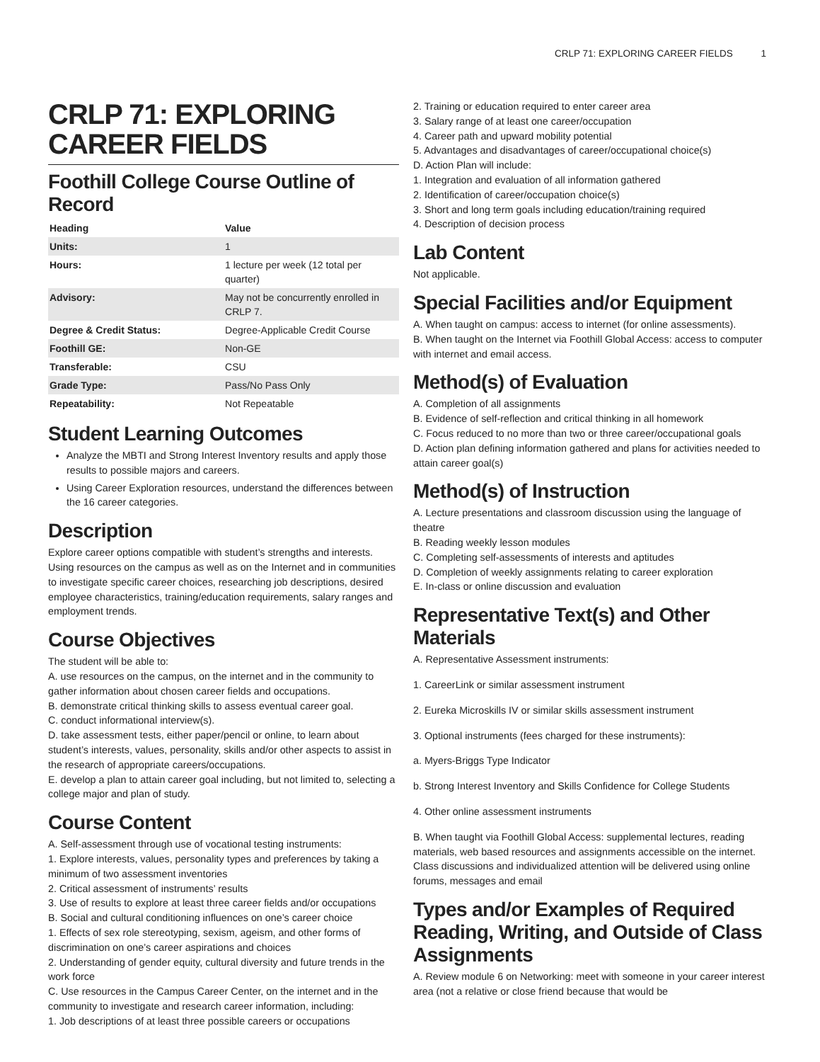CRLP 71: EXPLORING CAREER FIELDS 1
CRLP 71: EXPLORING CAREER FIELDS
Foothill College Course Outline of Record
| Heading | Value |
| --- | --- |
| Units: | 1 |
| Hours: | 1 lecture per week (12 total per quarter) |
| Advisory: | May not be concurrently enrolled in CRLP 7. |
| Degree & Credit Status: | Degree-Applicable Credit Course |
| Foothill GE: | Non-GE |
| Transferable: | CSU |
| Grade Type: | Pass/No Pass Only |
| Repeatability: | Not Repeatable |
Student Learning Outcomes
Analyze the MBTI and Strong Interest Inventory results and apply those results to possible majors and careers.
Using Career Exploration resources, understand the differences between the 16 career categories.
Description
Explore career options compatible with student’s strengths and interests. Using resources on the campus as well as on the Internet and in communities to investigate specific career choices, researching job descriptions, desired employee characteristics, training/education requirements, salary ranges and employment trends.
Course Objectives
The student will be able to:
A. use resources on the campus, on the internet and in the community to gather information about chosen career fields and occupations.
B. demonstrate critical thinking skills to assess eventual career goal.
C. conduct informational interview(s).
D. take assessment tests, either paper/pencil or online, to learn about student’s interests, values, personality, skills and/or other aspects to assist in the research of appropriate careers/occupations.
E. develop a plan to attain career goal including, but not limited to, selecting a college major and plan of study.
Course Content
A. Self-assessment through use of vocational testing instruments:
1. Explore interests, values, personality types and preferences by taking a minimum of two assessment inventories
2. Critical assessment of instruments’ results
3. Use of results to explore at least three career fields and/or occupations
B. Social and cultural conditioning influences on one’s career choice
1. Effects of sex role stereotyping, sexism, ageism, and other forms of discrimination on one’s career aspirations and choices
2. Understanding of gender equity, cultural diversity and future trends in the work force
C. Use resources in the Campus Career Center, on the internet and in the community to investigate and research career information, including:
1. Job descriptions of at least three possible careers or occupations
2. Training or education required to enter career area
3. Salary range of at least one career/occupation
4. Career path and upward mobility potential
5. Advantages and disadvantages of career/occupational choice(s)
D. Action Plan will include:
1. Integration and evaluation of all information gathered
2. Identification of career/occupation choice(s)
3. Short and long term goals including education/training required
4. Description of decision process
Lab Content
Not applicable.
Special Facilities and/or Equipment
A. When taught on campus: access to internet (for online assessments).
B. When taught on the Internet via Foothill Global Access: access to computer with internet and email access.
Method(s) of Evaluation
A. Completion of all assignments
B. Evidence of self-reflection and critical thinking in all homework
C. Focus reduced to no more than two or three career/occupational goals
D. Action plan defining information gathered and plans for activities needed to attain career goal(s)
Method(s) of Instruction
A. Lecture presentations and classroom discussion using the language of theatre
B. Reading weekly lesson modules
C. Completing self-assessments of interests and aptitudes
D. Completion of weekly assignments relating to career exploration
E. In-class or online discussion and evaluation
Representative Text(s) and Other Materials
A. Representative Assessment instruments:
1. CareerLink or similar assessment instrument
2. Eureka Microskills IV or similar skills assessment instrument
3. Optional instruments (fees charged for these instruments):
a. Myers-Briggs Type Indicator
b. Strong Interest Inventory and Skills Confidence for College Students
4. Other online assessment instruments
B. When taught via Foothill Global Access: supplemental lectures, reading materials, web based resources and assignments accessible on the internet. Class discussions and individualized attention will be delivered using online forums, messages and email
Types and/or Examples of Required Reading, Writing, and Outside of Class Assignments
A. Review module 6 on Networking: meet with someone in your career interest area (not a relative or close friend because that would be